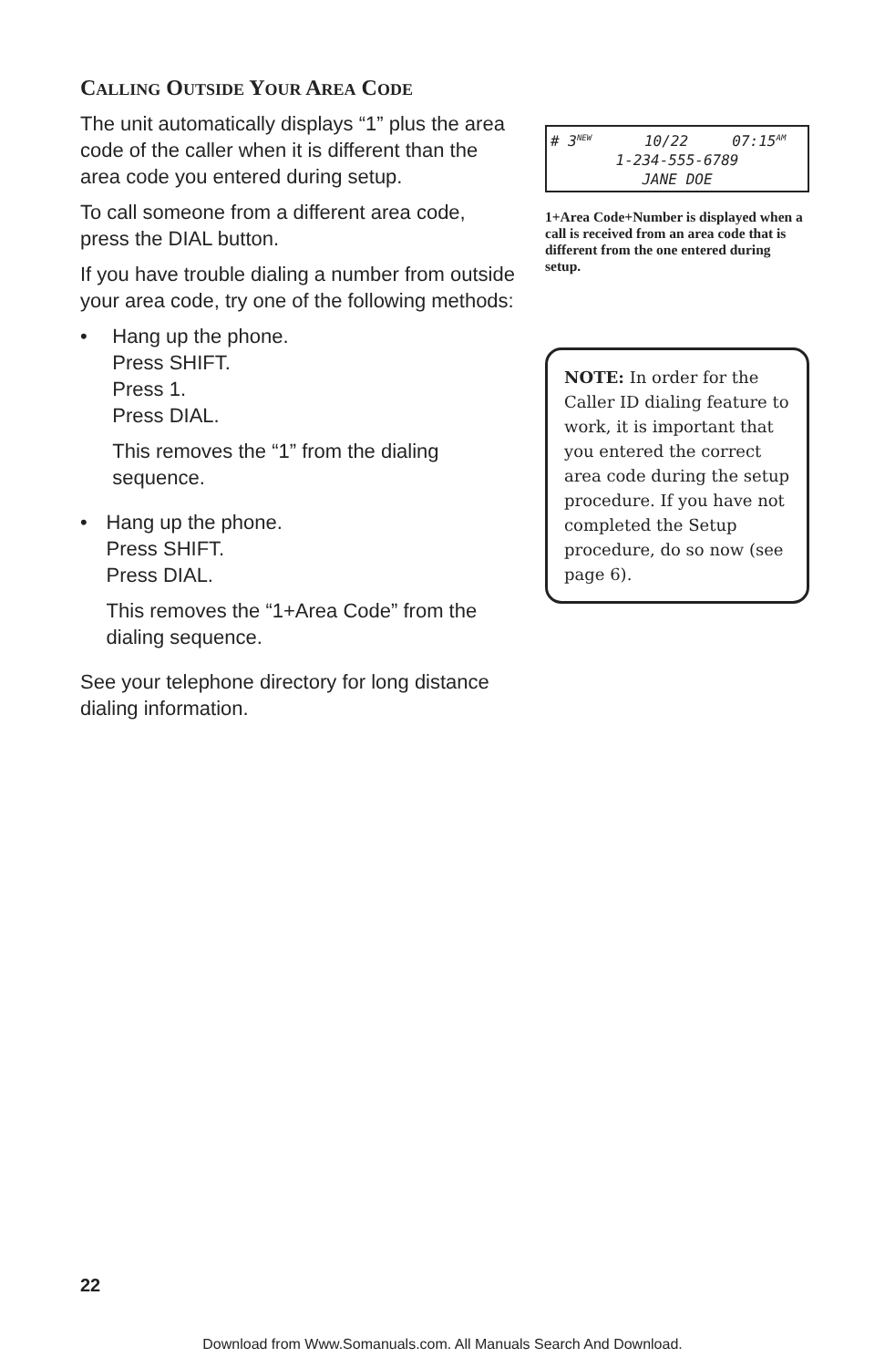CALLING OUTSIDE YOUR AREA CODE
The unit automatically displays “1” plus the area code of the caller when it is different than the area code you entered during setup.
To call someone from a different area code, press the DIAL button.
If you have trouble dialing a number from outside your area code, try one of the following methods:
• Hang up the phone.
Press SHIFT.
Press 1.
Press DIAL.
This removes the “1” from the dialing sequence.
• Hang up the phone.
Press SHIFT.
Press DIAL.
This removes the “1+Area Code” from the dialing sequence.
See your telephone directory for long distance dialing information.
# 3<sup>NEW</sup> 10/22 07:15<sup>AM</sup>
1-234-555-6789
JANE DOE
1+Area Code+Number is displayed when a call is received from an area code that is different from the one entered during setup.
NOTE: In order for the Caller ID dialing feature to work, it is important that you entered the correct area code during the setup procedure. If you have not completed the Setup procedure, do so now (see page 6).
22
Download from Www.Somanuals.com. All Manuals Search And Download.